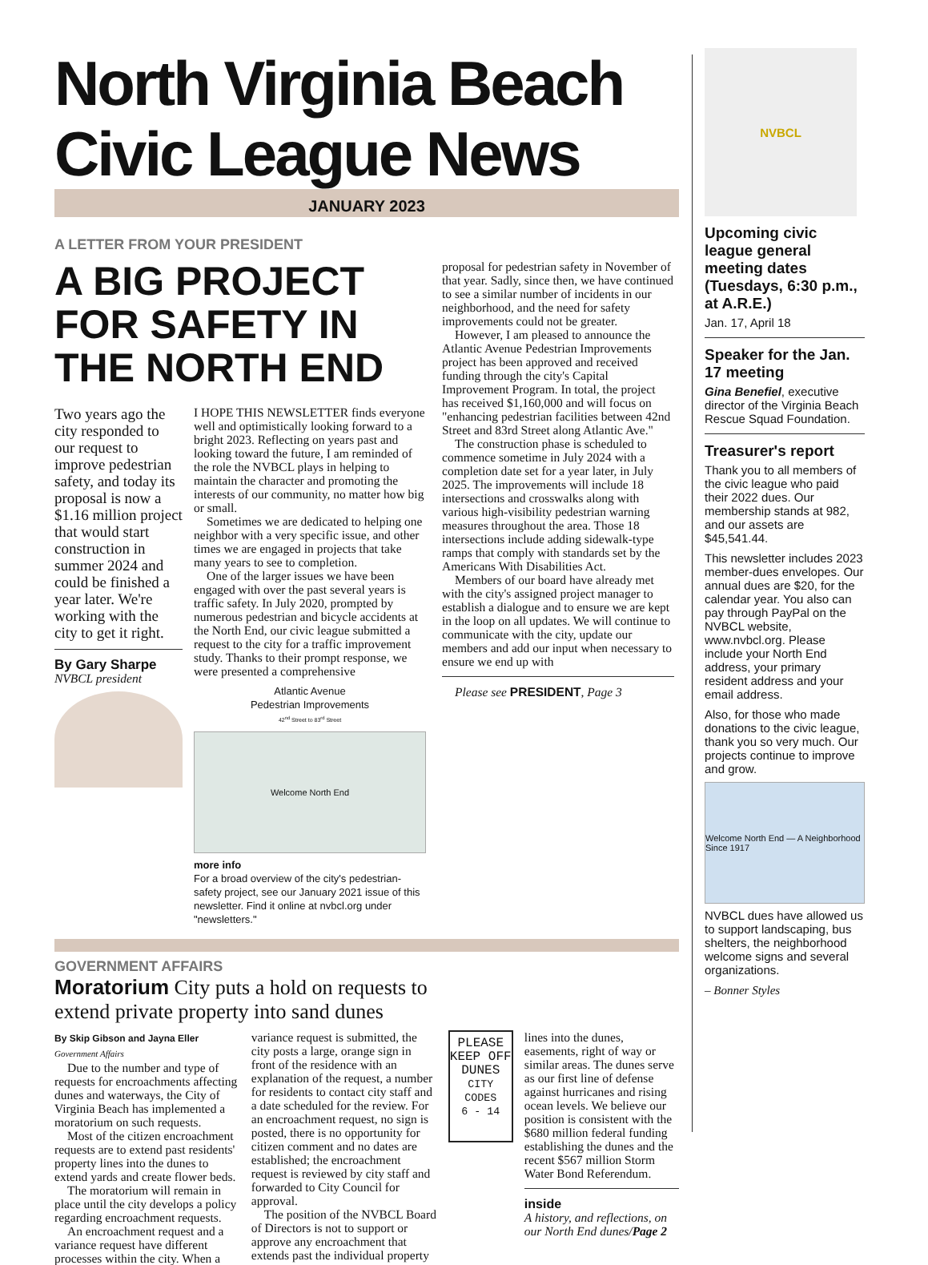North Virginia Beach
Civic League News
JANUARY 2023
A LETTER FROM YOUR PRESIDENT
A BIG PROJECT FOR SAFETY IN THE NORTH END
Two years ago the city responded to our request to improve pedestrian safety, and today its proposal is now a $1.16 million project that would start construction in summer 2024 and could be finished a year later. We're working with the city to get it right.
By Gary Sharpe
NVBCL president
I HOPE THIS NEWSLETTER finds everyone well and optimistically looking forward to a bright 2023. Reflecting on years past and looking toward the future, I am reminded of the role the NVBCL plays in helping to maintain the character and promoting the interests of our community, no matter how big or small.
Sometimes we are dedicated to helping one neighbor with a very specific issue, and other times we are engaged in projects that take many years to see to completion.
One of the larger issues we have been engaged with over the past several years is traffic safety. In July 2020, prompted by numerous pedestrian and bicycle accidents at the North End, our civic league submitted a request to the city for a traffic improvement study. Thanks to their prompt response, we were presented a comprehensive
Atlantic Avenue
Pedestrian Improvements
42<sup>nd</sup> Street to 83<sup>rd</sup> Street
Welcome North End
more info
For a broad overview of the city's pedestrian-safety project, see our January 2021 issue of this newsletter. Find it online at nvbcl.org under "newsletters."
proposal for pedestrian safety in November of that year. Sadly, since then, we have continued to see a similar number of incidents in our neighborhood, and the need for safety improvements could not be greater.
However, I am pleased to announce the Atlantic Avenue Pedestrian Improvements project has been approved and received funding through the city's Capital Improvement Program. In total, the project has received $1,160,000 and will focus on "enhancing pedestrian facilities between 42nd Street and 83rd Street along Atlantic Ave."
The construction phase is scheduled to commence sometime in July 2024 with a completion date set for a year later, in July 2025. The improvements will include 18 intersections and crosswalks along with various high-visibility pedestrian warning measures throughout the area. Those 18 intersections include adding sidewalk-type ramps that comply with standards set by the Americans With Disabilities Act.
Members of our board have already met with the city's assigned project manager to establish a dialogue and to ensure we are kept in the loop on all updates. We will continue to communicate with the city, update our members and add our input when necessary to ensure we end up with
Please see PRESIDENT, Page 3
GOVERNMENT AFFAIRS
Moratorium City puts a hold on requests to extend private property into sand dunes
By Skip Gibson and Jayna Eller
Government Affairs
Due to the number and type of requests for encroachments affecting dunes and waterways, the City of Virginia Beach has implemented a moratorium on such requests.
Most of the citizen encroachment requests are to extend past residents' property lines into the dunes to extend yards and create flower beds.
The moratorium will remain in place until the city develops a policy regarding encroachment requests.
An encroachment request and a variance request have different processes within the city. When a
variance request is submitted, the city posts a large, orange sign in front of the residence with an explanation of the request, a number for residents to contact city staff and a date scheduled for the review. For an encroachment request, no sign is posted, there is no opportunity for citizen comment and no dates are established; the encroachment request is reviewed by city staff and forwarded to City Council for approval.
The position of the NVBCL Board of Directors is not to support or approve any encroachment that extends past the individual property
PLEASE
KEEP OFF
DUNES
CITY CODES
6 - 14
lines into the dunes, easements, right of way or similar areas. The dunes serve as our first line of defense against hurricanes and rising ocean levels. We believe our position is consistent with the $680 million federal funding establishing the dunes and the recent $567 million Storm Water Bond Referendum.
inside
A history, and reflections, on our North End dunes/Page 2
NVBCL
Upcoming civic league general meeting dates (Tuesdays, 6:30 p.m., at A.R.E.)
Jan. 17, April 18
Speaker for the Jan. 17 meeting
Gina Benefiel, executive director of the Virginia Beach Rescue Squad Foundation.
Treasurer's report
Thank you to all members of the civic league who paid their 2022 dues. Our membership stands at 982, and our assets are $45,541.44.
This newsletter includes 2023 member-dues envelopes. Our annual dues are $20, for the calendar year. You also can pay through PayPal on the NVBCL website, www.nvbcl.org. Please include your North End address, your primary resident address and your email address.
Also, for those who made donations to the civic league, thank you so very much. Our projects continue to improve and grow.
Welcome North End — A Neighborhood Since 1917
NVBCL dues have allowed us to support landscaping, bus shelters, the neighborhood welcome signs and several organizations.
– Bonner Styles